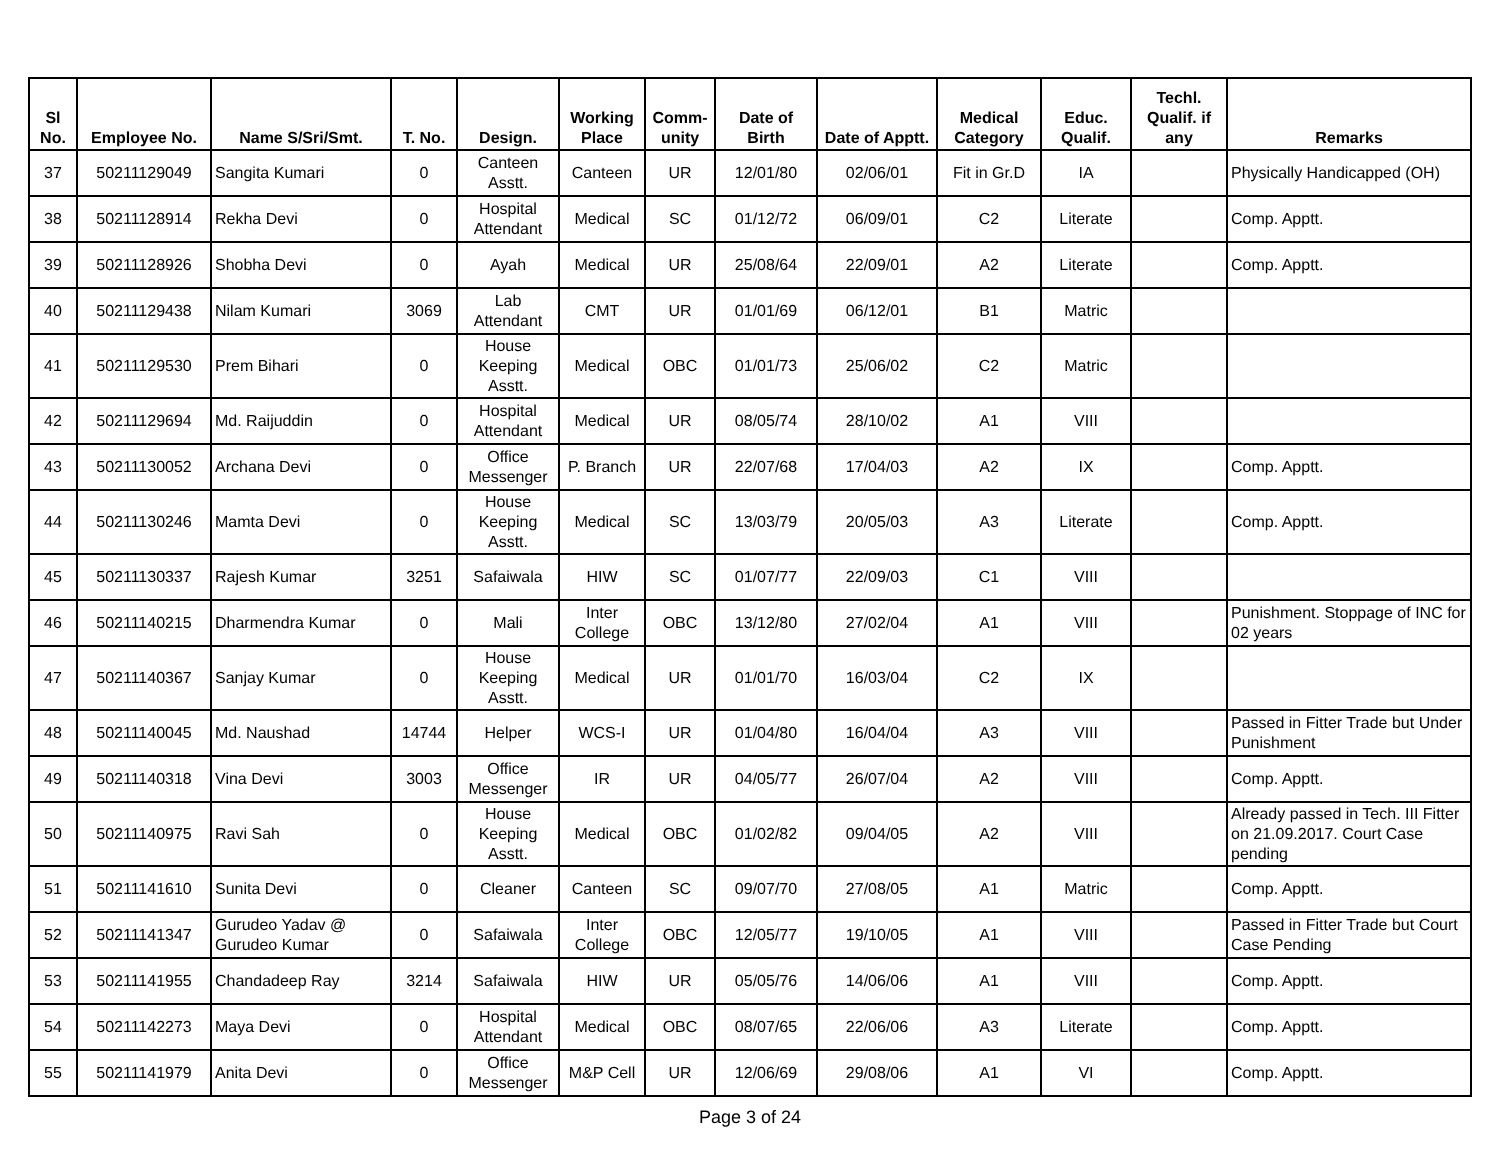| Sl No. | Employee No. | Name S/Sri/Smt. | T. No. | Design. | Working Place | Comm-unity | Date of Birth | Date of Apptt. | Medical Category | Educ. Qualif. | Techl. Qualif. if any | Remarks |
| --- | --- | --- | --- | --- | --- | --- | --- | --- | --- | --- | --- | --- |
| 37 | 50211129049 | Sangita Kumari | 0 | Canteen Asstt. | Canteen | UR | 12/01/80 | 02/06/01 | Fit in Gr.D | IA | | Physically Handicapped (OH) |
| 38 | 50211128914 | Rekha Devi | 0 | Hospital Attendant | Medical | SC | 01/12/72 | 06/09/01 | C2 | Literate | | Comp. Apptt. |
| 39 | 50211128926 | Shobha Devi | 0 | Ayah | Medical | UR | 25/08/64 | 22/09/01 | A2 | Literate | | Comp. Apptt. |
| 40 | 50211129438 | Nilam Kumari | 3069 | Lab Attendant | CMT | UR | 01/01/69 | 06/12/01 | B1 | Matric | | |
| 41 | 50211129530 | Prem Bihari | 0 | House Keeping Asstt. | Medical | OBC | 01/01/73 | 25/06/02 | C2 | Matric | | |
| 42 | 50211129694 | Md. Raijuddin | 0 | Hospital Attendant | Medical | UR | 08/05/74 | 28/10/02 | A1 | VIII | | |
| 43 | 50211130052 | Archana Devi | 0 | Office Messenger | P. Branch | UR | 22/07/68 | 17/04/03 | A2 | IX | | Comp. Apptt. |
| 44 | 50211130246 | Mamta Devi | 0 | House Keeping Asstt. | Medical | SC | 13/03/79 | 20/05/03 | A3 | Literate | | Comp. Apptt. |
| 45 | 50211130337 | Rajesh Kumar | 3251 | Safaiwala | HIW | SC | 01/07/77 | 22/09/03 | C1 | VIII | | |
| 46 | 50211140215 | Dharmendra Kumar | 0 | Mali | Inter College | OBC | 13/12/80 | 27/02/04 | A1 | VIII | | Punishment. Stoppage of INC for 02 years |
| 47 | 50211140367 | Sanjay Kumar | 0 | House Keeping Asstt. | Medical | UR | 01/01/70 | 16/03/04 | C2 | IX | | |
| 48 | 50211140045 | Md. Naushad | 14744 | Helper | WCS-I | UR | 01/04/80 | 16/04/04 | A3 | VIII | | Passed in Fitter Trade but Under Punishment |
| 49 | 50211140318 | Vina Devi | 3003 | Office Messenger | IR | UR | 04/05/77 | 26/07/04 | A2 | VIII | | Comp. Apptt. |
| 50 | 50211140975 | Ravi Sah | 0 | House Keeping Asstt. | Medical | OBC | 01/02/82 | 09/04/05 | A2 | VIII | | Already passed in Tech. III Fitter on 21.09.2017. Court Case pending |
| 51 | 50211141610 | Sunita Devi | 0 | Cleaner | Canteen | SC | 09/07/70 | 27/08/05 | A1 | Matric | | Comp. Apptt. |
| 52 | 50211141347 | Gurudeo Yadav @ Gurudeo Kumar | 0 | Safaiwala | Inter College | OBC | 12/05/77 | 19/10/05 | A1 | VIII | | Passed in Fitter Trade but Court Case Pending |
| 53 | 50211141955 | Chandadeep Ray | 3214 | Safaiwala | HIW | UR | 05/05/76 | 14/06/06 | A1 | VIII | | Comp. Apptt. |
| 54 | 50211142273 | Maya Devi | 0 | Hospital Attendant | Medical | OBC | 08/07/65 | 22/06/06 | A3 | Literate | | Comp. Apptt. |
| 55 | 50211141979 | Anita Devi | 0 | Office Messenger | M&P Cell | UR | 12/06/69 | 29/08/06 | A1 | VI | | Comp. Apptt. |
Page 3 of 24